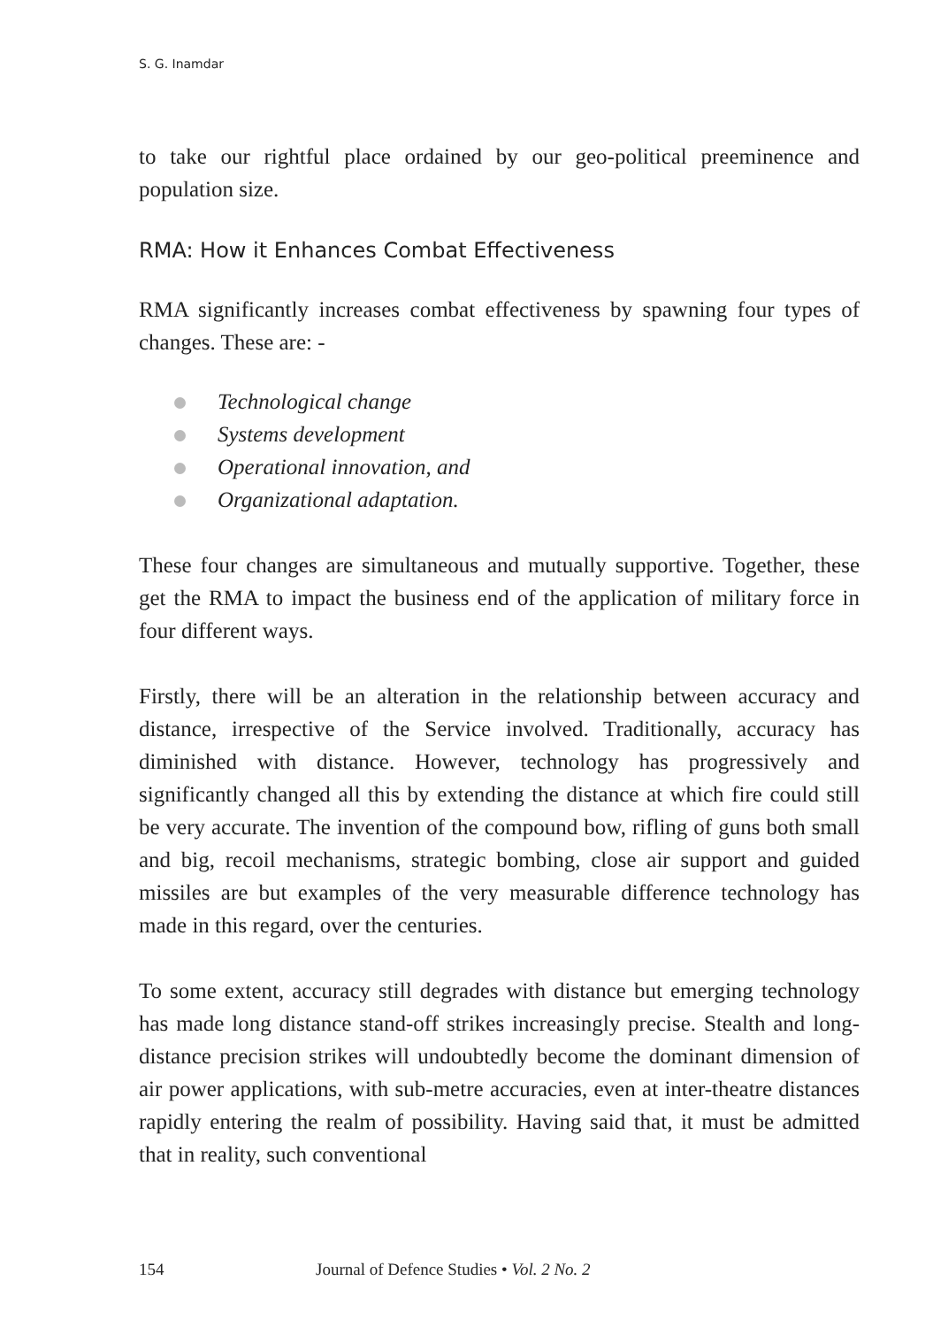S. G. Inamdar
to take our rightful place ordained by our geo-political preeminence and population size.
RMA: How it Enhances Combat Effectiveness
RMA significantly increases combat effectiveness by spawning four types of changes. These are: -
Technological change
Systems development
Operational innovation, and
Organizational adaptation.
These four changes are simultaneous and mutually supportive. Together, these get the RMA to impact the business end of the application of military force in four different ways.
Firstly, there will be an alteration in the relationship between accuracy and distance, irrespective of the Service involved. Traditionally, accuracy has diminished with distance. However, technology has progressively and significantly changed all this by extending the distance at which fire could still be very accurate. The invention of the compound bow, rifling of guns both small and big, recoil mechanisms, strategic bombing, close air support and guided missiles are but examples of the very measurable difference technology has made in this regard, over the centuries.
To some extent, accuracy still degrades with distance but emerging technology has made long distance stand-off strikes increasingly precise. Stealth and long-distance precision strikes will undoubtedly become the dominant dimension of air power applications, with sub-metre accuracies, even at inter-theatre distances rapidly entering the realm of possibility. Having said that, it must be admitted that in reality, such conventional
154 Journal of Defence Studies • Vol. 2 No. 2